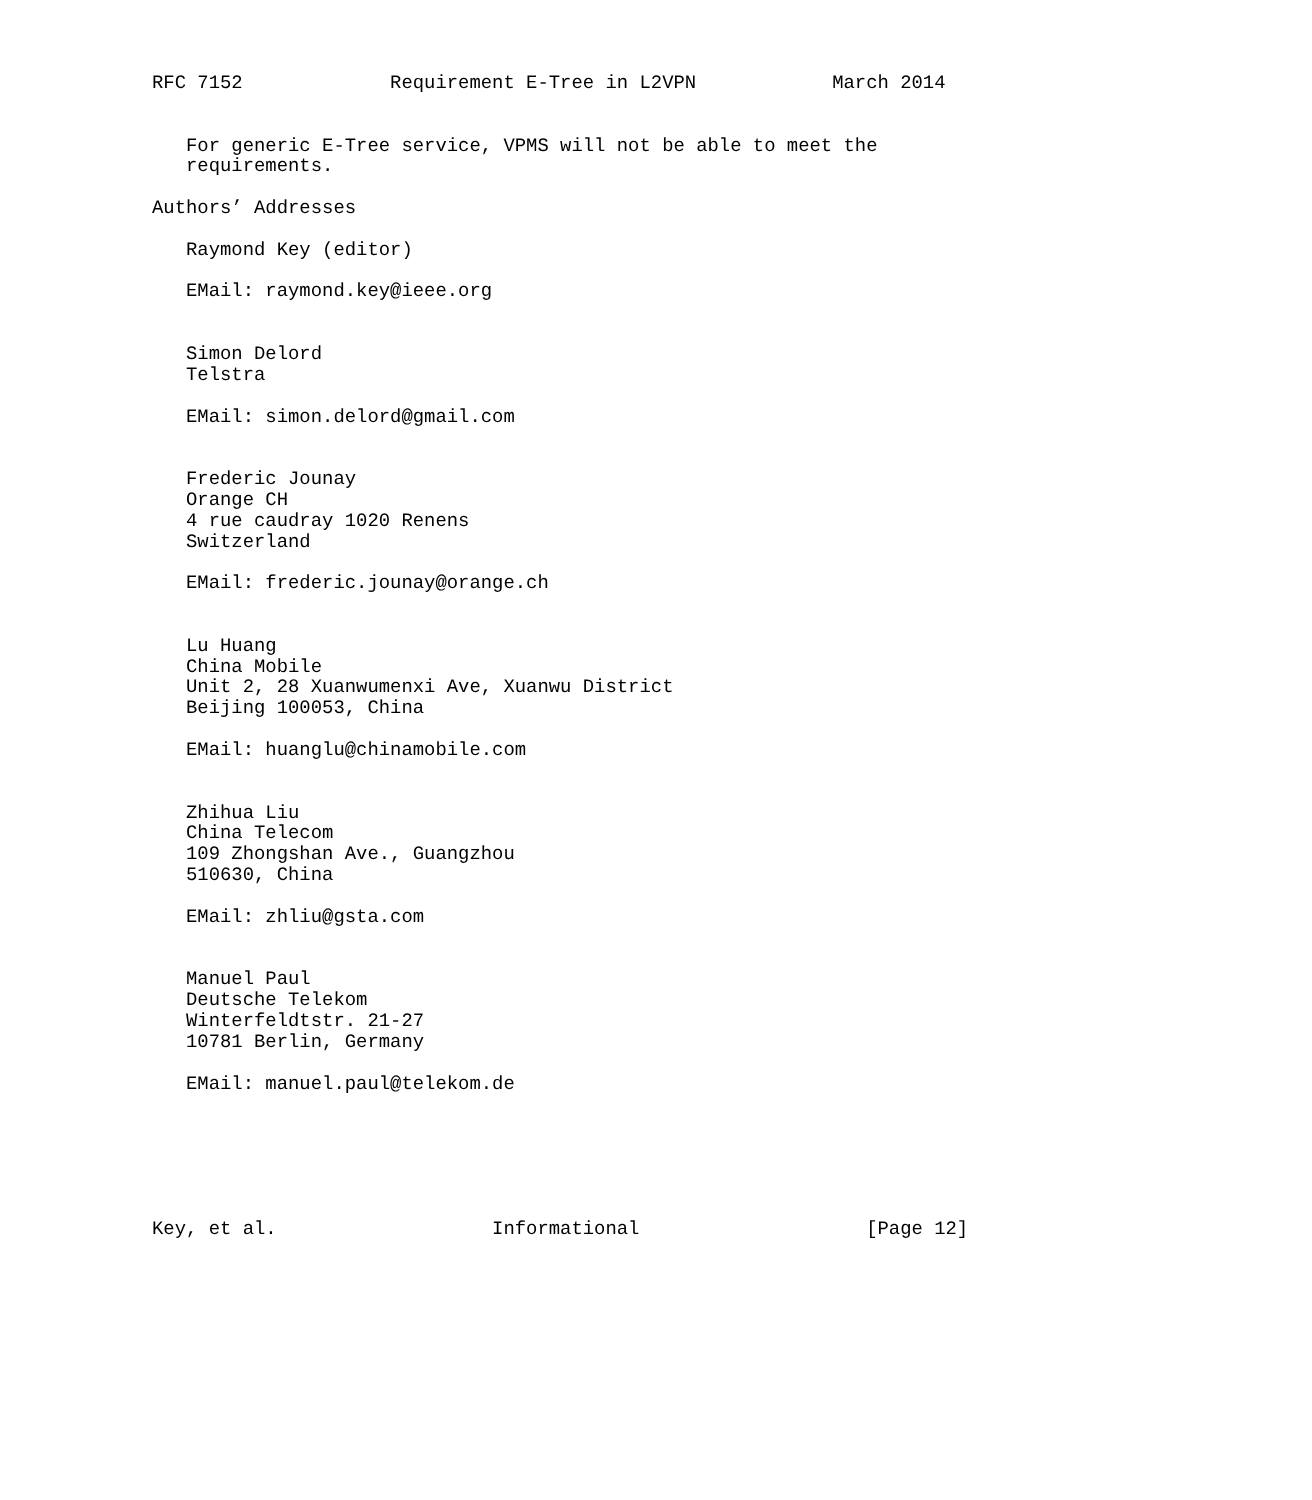RFC 7152             Requirement E-Tree in L2VPN            March 2014


   For generic E-Tree service, VPMS will not be able to meet the
   requirements.

Authors’ Addresses

   Raymond Key (editor)

   EMail: raymond.key@ieee.org


   Simon Delord
   Telstra

   EMail: simon.delord@gmail.com


   Frederic Jounay
   Orange CH
   4 rue caudray 1020 Renens
   Switzerland

   EMail: frederic.jounay@orange.ch


   Lu Huang
   China Mobile
   Unit 2, 28 Xuanwumenxi Ave, Xuanwu District
   Beijing 100053, China

   EMail: huanglu@chinamobile.com


   Zhihua Liu
   China Telecom
   109 Zhongshan Ave., Guangzhou
   510630, China

   EMail: zhliu@gsta.com


   Manuel Paul
   Deutsche Telekom
   Winterfeldtstr. 21-27
   10781 Berlin, Germany

   EMail: manuel.paul@telekom.de






Key, et al.                   Informational                    [Page 12]